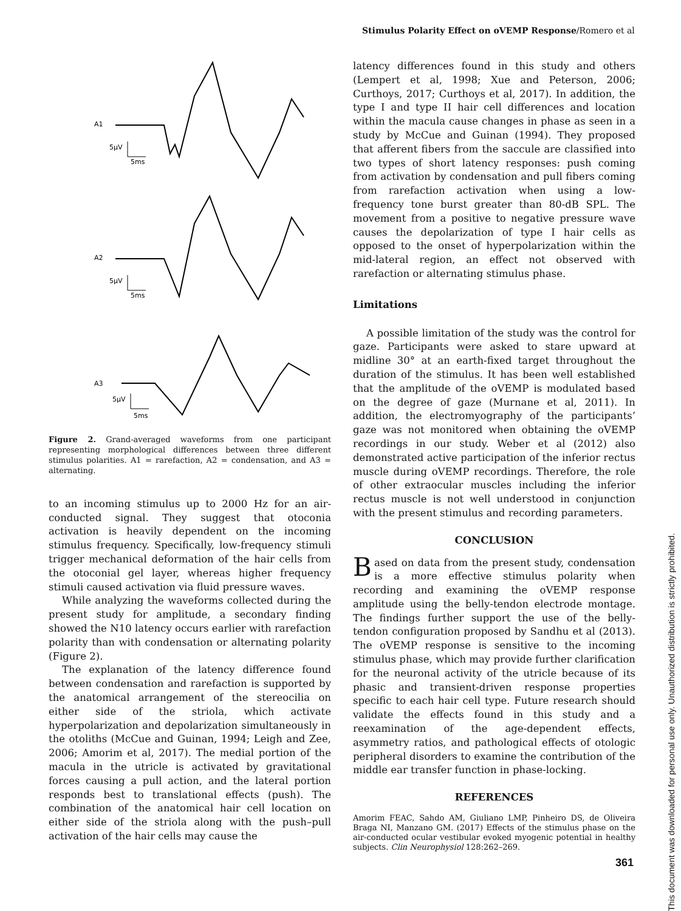Stimulus Polarity Effect on oVEMP Response/Romero et al
A1
5µV
5ms
A2
5µV
5ms
A3
5µV
5ms
Figure 2. Grand-averaged waveforms from one participant representing morphological differences between three different stimulus polarities. A1 = rarefaction, A2 = condensation, and A3 = alternating.
to an incoming stimulus up to 2000 Hz for an air-conducted signal. They suggest that otoconia activation is heavily dependent on the incoming stimulus frequency. Specifically, low-frequency stimuli trigger mechanical deformation of the hair cells from the otoconial gel layer, whereas higher frequency stimuli caused activation via fluid pressure waves.
While analyzing the waveforms collected during the present study for amplitude, a secondary finding showed the N10 latency occurs earlier with rarefaction polarity than with condensation or alternating polarity (Figure 2).
The explanation of the latency difference found between condensation and rarefaction is supported by the anatomical arrangement of the stereocilia on either side of the striola, which activate hyperpolarization and depolarization simultaneously in the otoliths (McCue and Guinan, 1994; Leigh and Zee, 2006; Amorim et al, 2017). The medial portion of the macula in the utricle is activated by gravitational forces causing a pull action, and the lateral portion responds best to translational effects (push). The combination of the anatomical hair cell location on either side of the striola along with the push–pull activation of the hair cells may cause the
latency differences found in this study and others (Lempert et al, 1998; Xue and Peterson, 2006; Curthoys, 2017; Curthoys et al, 2017). In addition, the type I and type II hair cell differences and location within the macula cause changes in phase as seen in a study by McCue and Guinan (1994). They proposed that afferent fibers from the saccule are classified into two types of short latency responses: push coming from activation by condensation and pull fibers coming from rarefaction activation when using a low-frequency tone burst greater than 80-dB SPL. The movement from a positive to negative pressure wave causes the depolarization of type I hair cells as opposed to the onset of hyperpolarization within the mid-lateral region, an effect not observed with rarefaction or alternating stimulus phase.
Limitations
A possible limitation of the study was the control for gaze. Participants were asked to stare upward at midline 30° at an earth-fixed target throughout the duration of the stimulus. It has been well established that the amplitude of the oVEMP is modulated based on the degree of gaze (Murnane et al, 2011). In addition, the electromyography of the participants’ gaze was not monitored when obtaining the oVEMP recordings in our study. Weber et al (2012) also demonstrated active participation of the inferior rectus muscle during oVEMP recordings. Therefore, the role of other extraocular muscles including the inferior rectus muscle is not well understood in conjunction with the present stimulus and recording parameters.
CONCLUSION
Based on data from the present study, condensation is a more effective stimulus polarity when recording and examining the oVEMP response amplitude using the belly-tendon electrode montage. The findings further support the use of the belly-tendon configuration proposed by Sandhu et al (2013). The oVEMP response is sensitive to the incoming stimulus phase, which may provide further clarification for the neuronal activity of the utricle because of its phasic and transient-driven response properties specific to each hair cell type. Future research should validate the effects found in this study and a reexamination of the age-dependent effects, asymmetry ratios, and pathological effects of otologic peripheral disorders to examine the contribution of the middle ear transfer function in phase-locking.
REFERENCES
Amorim FEAC, Sahdo AM, Giuliano LMP, Pinheiro DS, de Oliveira Braga NI, Manzano GM. (2017) Effects of the stimulus phase on the air-conducted ocular vestibular evoked myogenic potential in healthy subjects. Clin Neurophysiol 128:262–269.
This document was downloaded for personal use only. Unauthorized distribution is strictly prohibited.
361